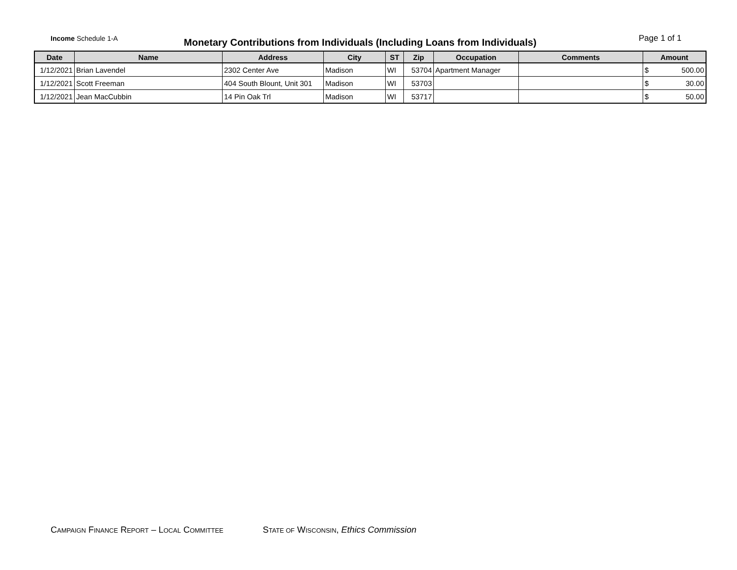Income Schedule 1-A
Monetary Contributions from Individuals (Including Loans from Individuals)
Page 1 of 1
| Date | Name | Address | City | ST | Zip | Occupation | Comments | Amount | |
| --- | --- | --- | --- | --- | --- | --- | --- | --- | --- |
| 1/12/2021 | Brian Lavendel | 2302 Center Ave | Madison | WI | 53704 | Apartment Manager | | $ | 500.00 |
| 1/12/2021 | Scott Freeman | 404 South Blount, Unit 301 | Madison | WI | 53703 | | | $ | 30.00 |
| 1/12/2021 | Jean MacCubbin | 14 Pin Oak Trl | Madison | WI | 53717 | | | $ | 50.00 |
CAMPAIGN FINANCE REPORT – LOCAL COMMITTEE STATE OF WISCONSIN, Ethics Commission